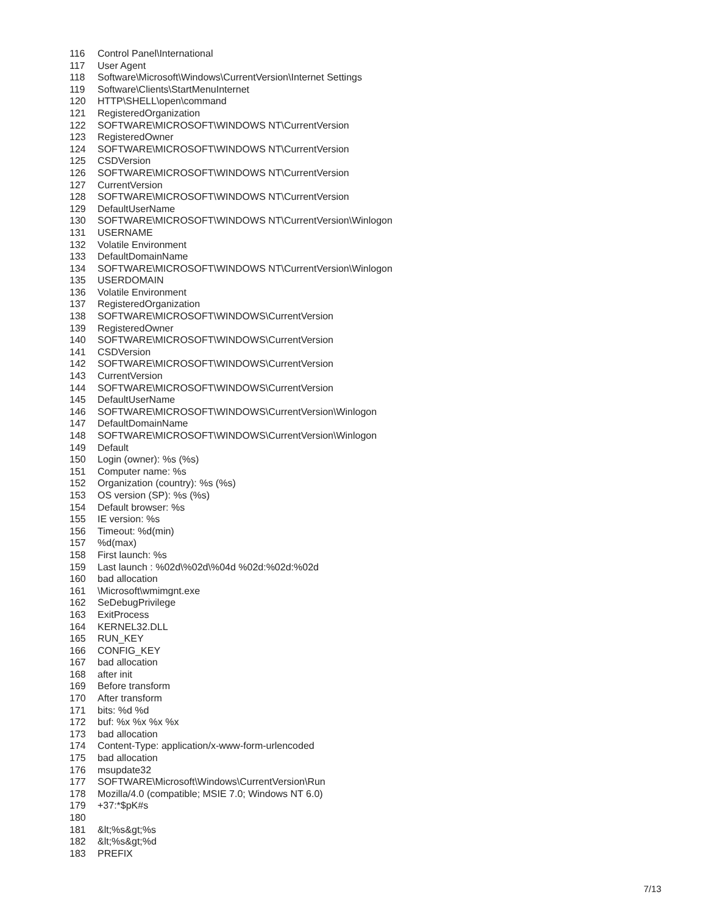116 Control Panel\International
117 User Agent
118 Software\Microsoft\Windows\CurrentVersion\Internet Settings
119 Software\Clients\StartMenuInternet
120 HTTP\SHELL\open\command
121 RegisteredOrganization
122 SOFTWARE\MICROSOFT\WINDOWS NT\CurrentVersion
123 RegisteredOwner
124 SOFTWARE\MICROSOFT\WINDOWS NT\CurrentVersion
125 CSDVersion
126 SOFTWARE\MICROSOFT\WINDOWS NT\CurrentVersion
127 CurrentVersion
128 SOFTWARE\MICROSOFT\WINDOWS NT\CurrentVersion
129 DefaultUserName
130 SOFTWARE\MICROSOFT\WINDOWS NT\CurrentVersion\Winlogon
131 USERNAME
132 Volatile Environment
133 DefaultDomainName
134 SOFTWARE\MICROSOFT\WINDOWS NT\CurrentVersion\Winlogon
135 USERDOMAIN
136 Volatile Environment
137 RegisteredOrganization
138 SOFTWARE\MICROSOFT\WINDOWS\CurrentVersion
139 RegisteredOwner
140 SOFTWARE\MICROSOFT\WINDOWS\CurrentVersion
141 CSDVersion
142 SOFTWARE\MICROSOFT\WINDOWS\CurrentVersion
143 CurrentVersion
144 SOFTWARE\MICROSOFT\WINDOWS\CurrentVersion
145 DefaultUserName
146 SOFTWARE\MICROSOFT\WINDOWS\CurrentVersion\Winlogon
147 DefaultDomainName
148 SOFTWARE\MICROSOFT\WINDOWS\CurrentVersion\Winlogon
149 Default
150 Login (owner): %s (%s)
151 Computer name: %s
152 Organization (country): %s (%s)
153 OS version (SP): %s (%s)
154 Default browser: %s
155 IE version: %s
156 Timeout: %d(min)
157%d(max)
158 First launch: %s
159 Last launch : %02d\%02d\%04d %02d:%02d:%02d
160 bad allocation
161 \Microsoft\wmimgnt.exe
162 SeDebugPrivilege
163 ExitProcess
164 KERNEL32.DLL
165 RUN_KEY
166 CONFIG_KEY
167 bad allocation
168 after init
169 Before transform
170 After transform
171 bits: %d %d
172 buf: %x %x %x %x
173 bad allocation
174 Content-Type: application/x-www-form-urlencoded
175 bad allocation
176 msupdate32
177 SOFTWARE\Microsoft\Windows\CurrentVersion\Run
178 Mozilla/4.0 (compatible; MSIE 7.0; Windows NT 6.0)
179 +37:*$pK#s
180
181 &lt;%s&gt;%s
182 &lt;%s&gt;%d
183 PREFIX
7/13